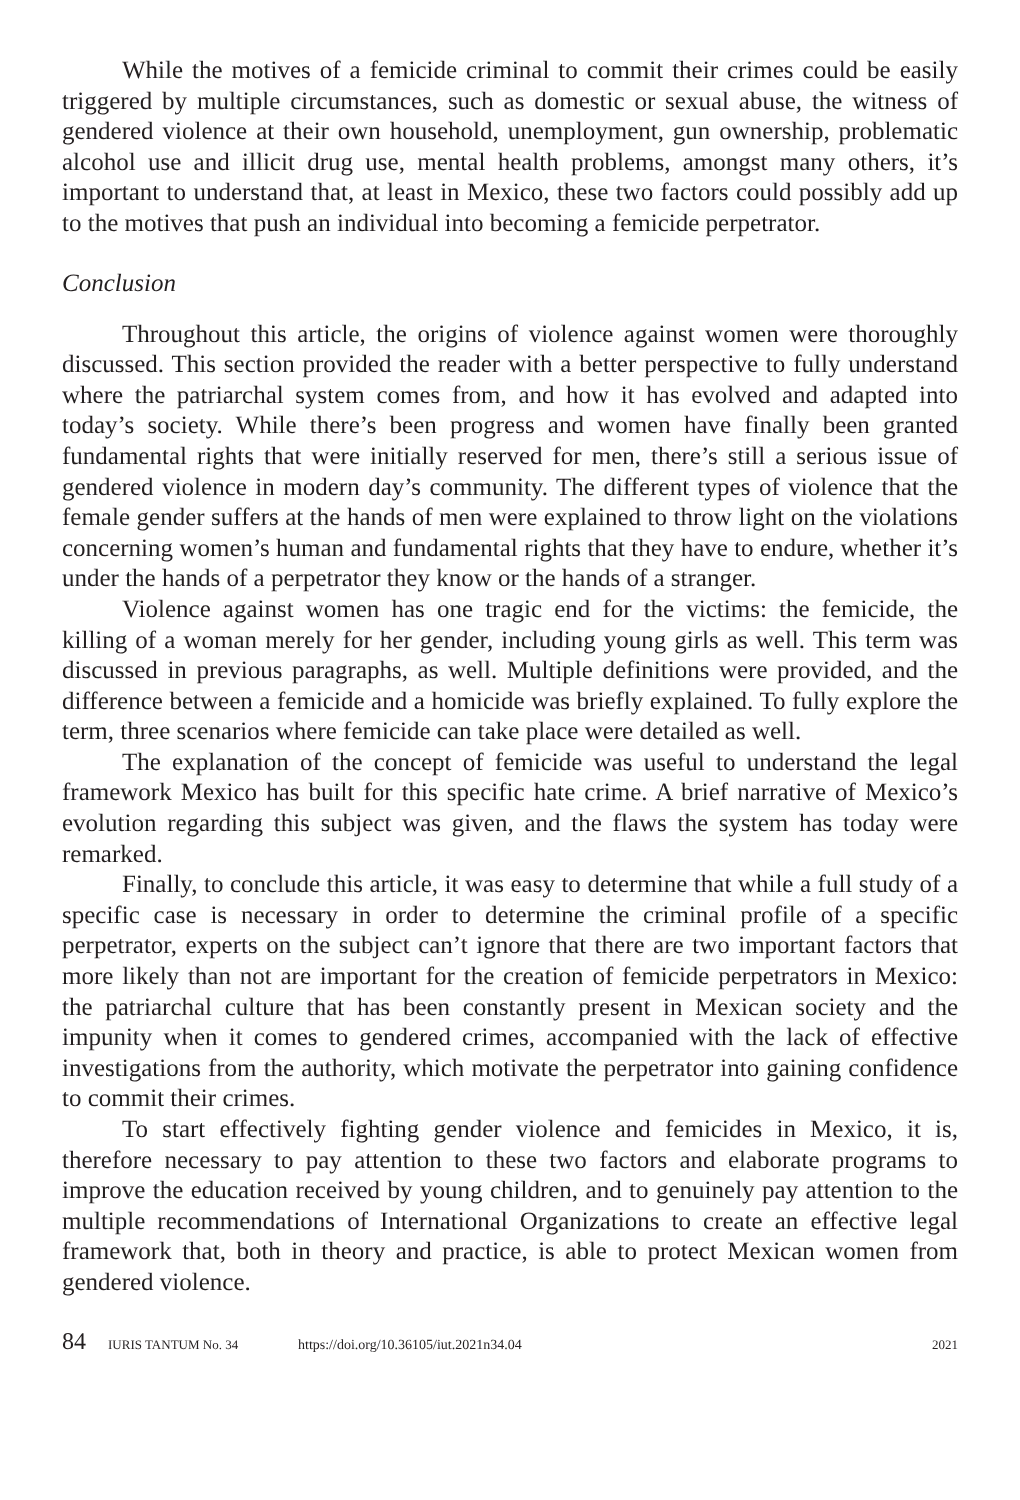While the motives of a femicide criminal to commit their crimes could be easily triggered by multiple circumstances, such as domestic or sexual abuse, the witness of gendered violence at their own household, unemployment, gun ownership, problematic alcohol use and illicit drug use, mental health problems, amongst many others, it’s important to understand that, at least in Mexico, these two factors could possibly add up to the motives that push an individual into becoming a femicide perpetrator.
Conclusion
Throughout this article, the origins of violence against women were thoroughly discussed. This section provided the reader with a better perspective to fully understand where the patriarchal system comes from, and how it has evolved and adapted into today’s society. While there’s been progress and women have finally been granted fundamental rights that were initially reserved for men, there’s still a serious issue of gendered violence in modern day’s community. The different types of violence that the female gender suffers at the hands of men were explained to throw light on the violations concerning women’s human and fundamental rights that they have to endure, whether it’s under the hands of a perpetrator they know or the hands of a stranger.
Violence against women has one tragic end for the victims: the femicide, the killing of a woman merely for her gender, including young girls as well. This term was discussed in previous paragraphs, as well. Multiple definitions were provided, and the difference between a femicide and a homicide was briefly explained. To fully explore the term, three scenarios where femicide can take place were detailed as well.
The explanation of the concept of femicide was useful to understand the legal framework Mexico has built for this specific hate crime. A brief narrative of Mexico’s evolution regarding this subject was given, and the flaws the system has today were remarked.
Finally, to conclude this article, it was easy to determine that while a full study of a specific case is necessary in order to determine the criminal profile of a specific perpetrator, experts on the subject can’t ignore that there are two important factors that more likely than not are important for the creation of femicide perpetrators in Mexico: the patriarchal culture that has been constantly present in Mexican society and the impunity when it comes to gendered crimes, accompanied with the lack of effective investigations from the authority, which motivate the perpetrator into gaining confidence to commit their crimes.
To start effectively fighting gender violence and femicides in Mexico, it is, therefore necessary to pay attention to these two factors and elaborate programs to improve the education received by young children, and to genuinely pay attention to the multiple recommendations of International Organizations to create an effective legal framework that, both in theory and practice, is able to protect Mexican women from gendered violence.
84 IURIS TANTUM No. 34 https://doi.org/10.36105/iut.2021n34.04 2021